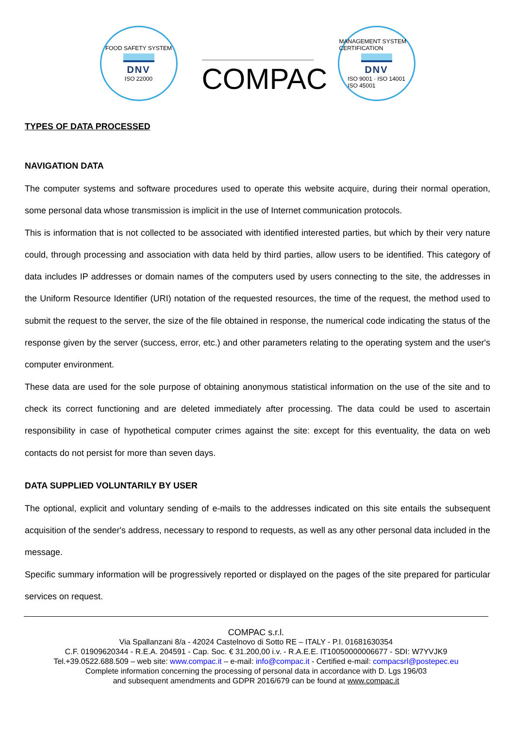FOOD SAFETY SYSTEM
DNV
ISO 22000
COMPAC
MANAGEMENT SYSTEM CERTIFICATION
DNV
ISO 9001 · ISO 14001
ISO 45001
TYPES OF DATA PROCESSED
NAVIGATION DATA
The computer systems and software procedures used to operate this website acquire, during their normal operation, some personal data whose transmission is implicit in the use of Internet communication protocols.
This is information that is not collected to be associated with identified interested parties, but which by their very nature could, through processing and association with data held by third parties, allow users to be identified. This category of data includes IP addresses or domain names of the computers used by users connecting to the site, the addresses in the Uniform Resource Identifier (URI) notation of the requested resources, the time of the request, the method used to submit the request to the server, the size of the file obtained in response, the numerical code indicating the status of the response given by the server (success, error, etc.) and other parameters relating to the operating system and the user's computer environment.
These data are used for the sole purpose of obtaining anonymous statistical information on the use of the site and to check its correct functioning and are deleted immediately after processing. The data could be used to ascertain responsibility in case of hypothetical computer crimes against the site: except for this eventuality, the data on web contacts do not persist for more than seven days.
DATA SUPPLIED VOLUNTARILY BY USER
The optional, explicit and voluntary sending of e-mails to the addresses indicated on this site entails the subsequent acquisition of the sender's address, necessary to respond to requests, as well as any other personal data included in the message.
Specific summary information will be progressively reported or displayed on the pages of the site prepared for particular services on request.
COMPAC s.r.l.
Via Spallanzani 8/a - 42024 Castelnovo di Sotto RE – ITALY - P.I. 01681630354
C.F. 01909620344 - R.E.A. 204591 - Cap. Soc. € 31.200,00 i.v. - R.A.E.E. IT10050000006677 - SDI: W7YVJK9
Tel.+39.0522.688.509 – web site: www.compac.it – e-mail: info@compac.it - Certified e-mail: compacsrl@postepec.eu
Complete information concerning the processing of personal data in accordance with D. Lgs 196/03
and subsequent amendments and GDPR 2016/679 can be found at www.compac.it